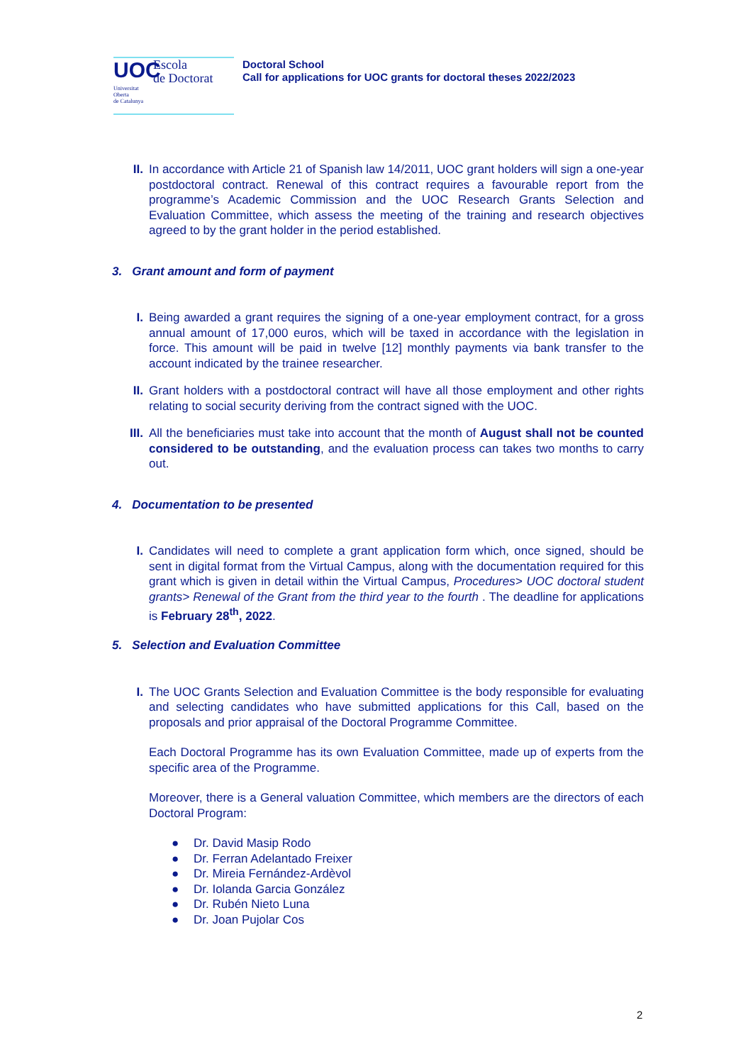UOC
Escola
de Doctorat
Universitat
Oberta
de Catalunya
Doctoral School
Call for applications for UOC grants for doctoral theses 2022/2023
II. In accordance with Article 21 of Spanish law 14/2011, UOC grant holders will sign a one-year postdoctoral contract. Renewal of this contract requires a favourable report from the programme’s Academic Commission and the UOC Research Grants Selection and Evaluation Committee, which assess the meeting of the training and research objectives agreed to by the grant holder in the period established.
3. Grant amount and form of payment
I. Being awarded a grant requires the signing of a one-year employment contract, for a gross annual amount of 17,000 euros, which will be taxed in accordance with the legislation in force. This amount will be paid in twelve [12] monthly payments via bank transfer to the account indicated by the trainee researcher.
II. Grant holders with a postdoctoral contract will have all those employment and other rights relating to social security deriving from the contract signed with the UOC.
III. All the beneficiaries must take into account that the month of August shall not be counted considered to be outstanding, and the evaluation process can takes two months to carry out.
4. Documentation to be presented
I. Candidates will need to complete a grant application form which, once signed, should be sent in digital format from the Virtual Campus, along with the documentation required for this grant which is given in detail within the Virtual Campus, Procedures> UOC doctoral student grants> Renewal of the Grant from the third year to the fourth . The deadline for applications is February 28<sup>th</sup>, 2022.
5. Selection and Evaluation Committee
I. The UOC Grants Selection and Evaluation Committee is the body responsible for evaluating and selecting candidates who have submitted applications for this Call, based on the proposals and prior appraisal of the Doctoral Programme Committee.
Each Doctoral Programme has its own Evaluation Committee, made up of experts from the specific area of the Programme.
Moreover, there is a General valuation Committee, which members are the directors of each Doctoral Program:
● Dr. David Masip Rodo
● Dr. Ferran Adelantado Freixer
● Dr. Mireia Fernández-Ardèvol
● Dr. Iolanda Garcia González
● Dr. Rubén Nieto Luna
● Dr. Joan Pujolar Cos
2